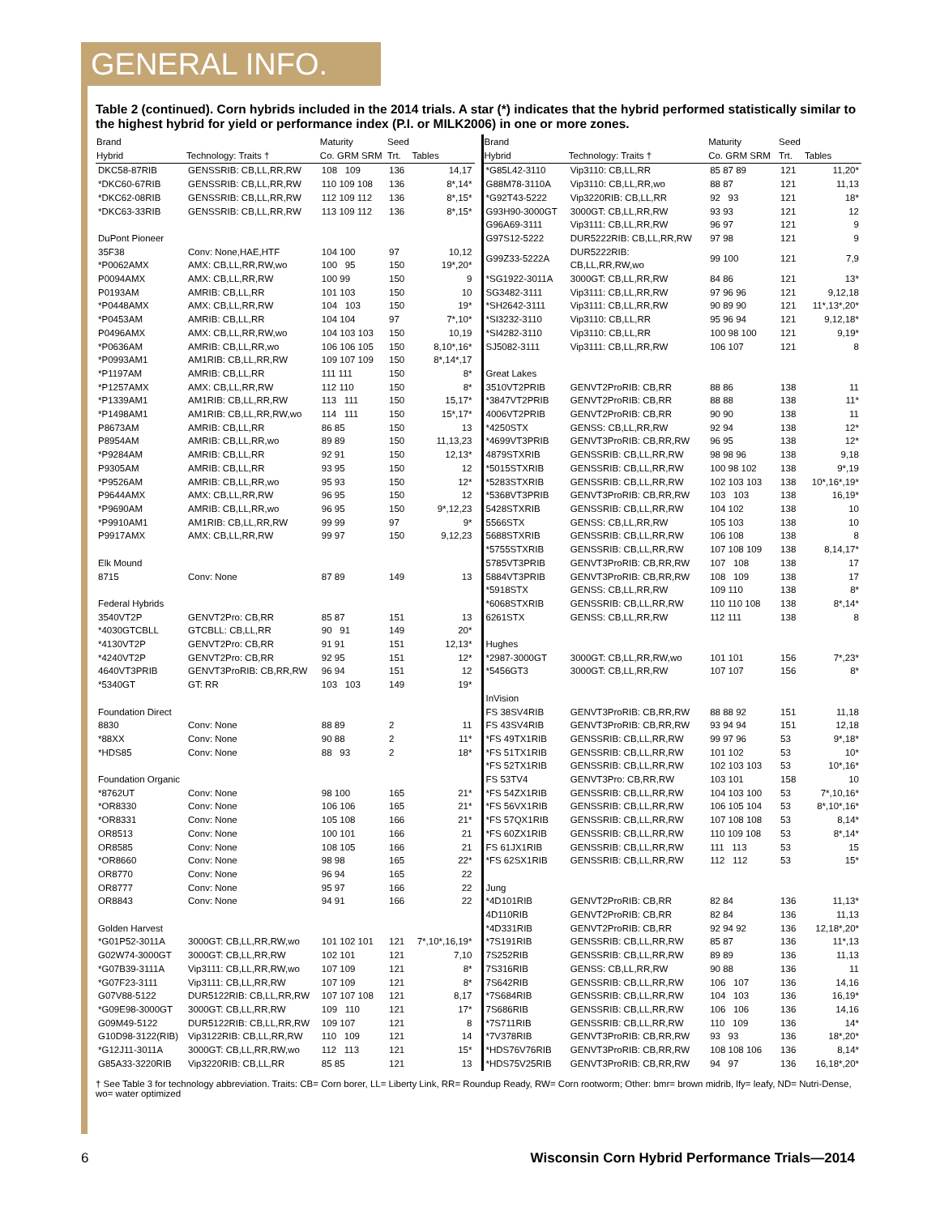GENERAL INFO.
Table 2 (continued). Corn hybrids included in the 2014 trials. A star (*) indicates that the hybrid performed statistically similar to the highest hybrid for yield or performance index (P.I. or MILK2006) in one or more zones.
| Brand Hybrid | Technology: Traits † | Maturity Co. GRM SRM | Seed Trt. | Tables |
| --- | --- | --- | --- | --- |
| DKC58-87RIB | GENSSRIB: CB,LL,RR,RW | 108 109 | 136 | 14,17 |
| *DKC60-67RIB | GENSSRIB: CB,LL,RR,RW | 110 109 108 | 136 | 8*,14* |
| *DKC62-08RIB | GENSSRIB: CB,LL,RR,RW | 112 109 112 | 136 | 8*,15* |
| *DKC63-33RIB | GENSSRIB: CB,LL,RR,RW | 113 109 112 | 136 | 8*,15* |
| DuPont Pioneer | | | | |
| 35F38 | Conv: None,HAE,HTF | 104 100 | 97 | 10,12 |
| *P0062AMX | AMX: CB,LL,RR,RW,wo | 100 95 | 150 | 19*,20* |
| P0094AMX | AMX: CB,LL,RR,RW | 100 99 | 150 | 9 |
| P0193AM | AMRIB: CB,LL,RR | 101 103 | 150 | 10 |
| *P0448AMX | AMX: CB,LL,RR,RW | 104 103 | 150 | 19* |
| *P0453AM | AMRIB: CB,LL,RR | 104 104 | 97 | 7*,10* |
| P0496AMX | AMX: CB,LL,RR,RW,wo | 104 103 103 | 150 | 10,19 |
| *P0636AM | AMRIB: CB,LL,RR,wo | 106 106 105 | 150 | 8,10*,16* |
| *P0993AM1 | AM1RIB: CB,LL,RR,RW | 109 107 109 | 150 | 8*,14*,17 |
| *P1197AM | AMRIB: CB,LL,RR | 111 111 | 150 | 8* |
| *P1257AMX | AMX: CB,LL,RR,RW | 112 110 | 150 | 8* |
| *P1339AM1 | AM1RIB: CB,LL,RR,RW | 113 111 | 150 | 15,17* |
| *P1498AM1 | AM1RIB: CB,LL,RR,RW,wo | 114 111 | 150 | 15*,17* |
| P8673AM | AMRIB: CB,LL,RR | 86 85 | 150 | 13 |
| P8954AM | AMRIB: CB,LL,RR,wo | 89 89 | 150 | 11,13,23 |
| *P9284AM | AMRIB: CB,LL,RR | 92 91 | 150 | 12,13* |
| P9305AM | AMRIB: CB,LL,RR | 93 95 | 150 | 12 |
| *P9526AM | AMRIB: CB,LL,RR,wo | 95 93 | 150 | 12* |
| P9644AMX | AMX: CB,LL,RR,RW | 96 95 | 150 | 12 |
| *P9690AM | AMRIB: CB,LL,RR,wo | 96 95 | 150 | 9*,12,23 |
| *P9910AM1 | AM1RIB: CB,LL,RR,RW | 99 99 | 97 | 9* |
| P9917AMX | AMX: CB,LL,RR,RW | 99 97 | 150 | 9,12,23 |
| Elk Mound | | | | |
| 8715 | Conv: None | 87 89 | 149 | 13 |
| Federal Hybrids | | | | |
| 3540VT2P | GENVT2Pro: CB,RR | 85 87 | 151 | 13 |
| *4030GTCBLL | GTCBLL: CB,LL,RR | 90 91 | 149 | 20* |
| *4130VT2P | GENVT2Pro: CB,RR | 91 91 | 151 | 12,13* |
| *4240VT2P | GENVT2Pro: CB,RR | 92 95 | 151 | 12* |
| 4640VT3PRIB | GENVT3ProRIB: CB,RR,RW | 96 94 | 151 | 12 |
| *5340GT | GT: RR | 103 103 | 149 | 19* |
| Foundation Direct | | | | |
| 8830 | Conv: None | 88 89 | 2 | 11 |
| *88XX | Conv: None | 90 88 | 2 | 11* |
| *HDS85 | Conv: None | 88 93 | 2 | 18* |
| Foundation Organic | | | | |
| *8762UT | Conv: None | 98 100 | 165 | 21* |
| *OR8330 | Conv: None | 106 106 | 165 | 21* |
| *OR8331 | Conv: None | 105 108 | 166 | 21* |
| OR8513 | Conv: None | 100 101 | 166 | 21 |
| OR8585 | Conv: None | 108 105 | 166 | 21 |
| *OR8660 | Conv: None | 98 98 | 165 | 22* |
| OR8770 | Conv: None | 96 94 | 165 | 22 |
| OR8777 | Conv: None | 95 97 | 166 | 22 |
| OR8843 | Conv: None | 94 91 | 166 | 22 |
| Golden Harvest | | | | |
| *G01P52-3011A | 3000GT: CB,LL,RR,RW,wo | 101 102 101 | 121 | 7*,10*,16,19* |
| G02W74-3000GT | 3000GT: CB,LL,RR,RW | 102 101 | 121 | 7,10 |
| *G07B39-3111A | Vip3111: CB,LL,RR,RW,wo | 107 109 | 121 | 8* |
| *G07F23-3111 | Vip3111: CB,LL,RR,RW | 107 109 | 121 | 8* |
| G07V88-5122 | DUR5122RIB: CB,LL,RR,RW | 107 107 108 | 121 | 8,17 |
| *G09E98-3000GT | 3000GT: CB,LL,RR,RW | 109 110 | 121 | 17* |
| G09M49-5122 | DUR5122RIB: CB,LL,RR,RW | 109 107 | 121 | 8 |
| G10D98-3122(RIB) | Vip3122RIB: CB,LL,RR,RW | 110 109 | 121 | 14 |
| *G12J11-3011A | 3000GT: CB,LL,RR,RW,wo | 112 113 | 121 | 15* |
| G85A33-3220RIB | Vip3220RIB: CB,LL,RR | 85 85 | 121 | 13 |
| Brand Hybrid | Technology: Traits † | Maturity Co. GRM SRM | Seed Trt. | Tables |
| --- | --- | --- | --- | --- |
| *G85L42-3110 | Vip3110: CB,LL,RR | 85 87 89 | 121 | 11,20* |
| G88M78-3110A | Vip3110: CB,LL,RR,wo | 88 87 | 121 | 11,13 |
| *G92T43-5222 | Vip3220RIB: CB,LL,RR | 92 93 | 121 | 18* |
| G93H90-3000GT | 3000GT: CB,LL,RR,RW | 93 93 | 121 | 12 |
| G96A69-3111 | Vip3111: CB,LL,RR,RW | 96 97 | 121 | 9 |
| G97S12-5222 | DUR5222RIB: CB,LL,RR,RW | 97 98 | 121 | 9 |
| G99Z33-5222A | DUR5222RIB: CB,LL,RR,RW,wo | 99 100 | 121 | 7,9 |
| *SG1922-3011A | 3000GT: CB,LL,RR,RW | 84 86 | 121 | 13* |
| SG3482-3111 | Vip3111: CB,LL,RR,RW | 97 96 96 | 121 | 9,12,18 |
| *SH2642-3111 | Vip3111: CB,LL,RR,RW | 90 89 90 | 121 | 11*,13*,20* |
| *SI3232-3110 | Vip3110: CB,LL,RR | 95 96 94 | 121 | 9,12,18* |
| *SI4282-3110 | Vip3110: CB,LL,RR | 100 98 100 | 121 | 9,19* |
| SJ5082-3111 | Vip3111: CB,LL,RR,RW | 106 107 | 121 | 8 |
| Great Lakes | | | | |
| 3510VT2PRIB | GENVT2ProRIB: CB,RR | 88 86 | 138 | 11 |
| *3847VT2PRIB | GENVT2ProRIB: CB,RR | 88 88 | 138 | 11* |
| 4006VT2PRIB | GENVT2ProRIB: CB,RR | 90 90 | 138 | 11 |
| *4250STX | GENSS: CB,LL,RR,RW | 92 94 | 138 | 12* |
| *4699VT3PRIB | GENVT3ProRIB: CB,RR,RW | 96 95 | 138 | 12* |
| 4879STXRIB | GENSSRIB: CB,LL,RR,RW | 98 98 96 | 138 | 9,18 |
| *5015STXRIB | GENSSRIB: CB,LL,RR,RW | 100 98 102 | 138 | 9*,19 |
| *5283STXRIB | GENSSRIB: CB,LL,RR,RW | 102 103 103 | 138 | 10*,16*,19* |
| *5368VT3PRIB | GENVT3ProRIB: CB,RR,RW | 103 103 | 138 | 16,19* |
| 5428STXRIB | GENSSRIB: CB,LL,RR,RW | 104 102 | 138 | 10 |
| 5566STX | GENSS: CB,LL,RR,RW | 105 103 | 138 | 10 |
| 5688STXRIB | GENSSRIB: CB,LL,RR,RW | 106 108 | 138 | 8 |
| *5755STXRIB | GENSSRIB: CB,LL,RR,RW | 107 108 109 | 138 | 8,14,17* |
| 5785VT3PRIB | GENVT3ProRIB: CB,RR,RW | 107 108 | 138 | 17 |
| 5884VT3PRIB | GENVT3ProRIB: CB,RR,RW | 108 109 | 138 | 17 |
| *5918STX | GENSS: CB,LL,RR,RW | 109 110 | 138 | 8* |
| *6068STXRIB | GENSSRIB: CB,LL,RR,RW | 110 110 108 | 138 | 8*,14* |
| 6261STX | GENSS: CB,LL,RR,RW | 112 111 | 138 | 8 |
| Hughes | | | | |
| *2987-3000GT | 3000GT: CB,LL,RR,RW,wo | 101 101 | 156 | 7*,23* |
| *5456GT3 | 3000GT: CB,LL,RR,RW | 107 107 | 156 | 8* |
| InVision | | | | |
| FS 38SV4RIB | GENVT3ProRIB: CB,RR,RW | 88 88 92 | 151 | 11,18 |
| FS 43SV4RIB | GENVT3ProRIB: CB,RR,RW | 93 94 94 | 151 | 12,18 |
| *FS 49TX1RIB | GENSSRIB: CB,LL,RR,RW | 99 97 96 | 53 | 9*,18* |
| *FS 51TX1RIB | GENSSRIB: CB,LL,RR,RW | 101 102 | 53 | 10* |
| *FS 52TX1RIB | GENSSRIB: CB,LL,RR,RW | 102 103 103 | 53 | 10*,16* |
| FS 53TV4 | GENVT3Pro: CB,RR,RW | 103 101 | 158 | 10 |
| *FS 54ZX1RIB | GENSSRIB: CB,LL,RR,RW | 104 103 100 | 53 | 7*,10,16* |
| *FS 56VX1RIB | GENSSRIB: CB,LL,RR,RW | 106 105 104 | 53 | 8*,10*,16* |
| *FS 57QX1RIB | GENSSRIB: CB,LL,RR,RW | 107 108 108 | 53 | 8,14* |
| *FS 60ZX1RIB | GENSSRIB: CB,LL,RR,RW | 110 109 108 | 53 | 8*,14* |
| FS 61JX1RIB | GENSSRIB: CB,LL,RR,RW | 111 113 | 53 | 15 |
| *FS 62SX1RIB | GENSSRIB: CB,LL,RR,RW | 112 112 | 53 | 15* |
| Jung | | | | |
| *4D101RIB | GENVT2ProRIB: CB,RR | 82 84 | 136 | 11,13* |
| 4D110RIB | GENVT2ProRIB: CB,RR | 82 84 | 136 | 11,13 |
| *4D331RIB | GENVT2ProRIB: CB,RR | 92 94 92 | 136 | 12,18*,20* |
| *7S191RIB | GENSSRIB: CB,LL,RR,RW | 85 87 | 136 | 11*,13 |
| 7S252RIB | GENSSRIB: CB,LL,RR,RW | 89 89 | 136 | 11,13 |
| 7S316RIB | GENSS: CB,LL,RR,RW | 90 88 | 136 | 11 |
| 7S642RIB | GENSSRIB: CB,LL,RR,RW | 106 107 | 136 | 14,16 |
| *7S684RIB | GENSSRIB: CB,LL,RR,RW | 104 103 | 136 | 16,19* |
| 7S686RIB | GENSSRIB: CB,LL,RR,RW | 106 106 | 136 | 14,16 |
| *7S711RIB | GENSSRIB: CB,LL,RR,RW | 110 109 | 136 | 14* |
| *7V378RIB | GENVT3ProRIB: CB,RR,RW | 93 93 | 136 | 18*,20* |
| *HDS76V76RIB | GENVT3ProRIB: CB,RR,RW | 108 108 106 | 136 | 8,14* |
| *HDS75V25RIB | GENVT3ProRIB: CB,RR,RW | 94 97 | 136 | 16,18*,20* |
† See Table 3 for technology abbreviation. Traits: CB= Corn borer, LL= Liberty Link, RR= Roundup Ready, RW= Corn rootworm; Other: bmr= brown midrib, lfy= leafy, ND= Nutri-Dense, wo= water optimized
6 Wisconsin Corn Hybrid Performance Trials—2014